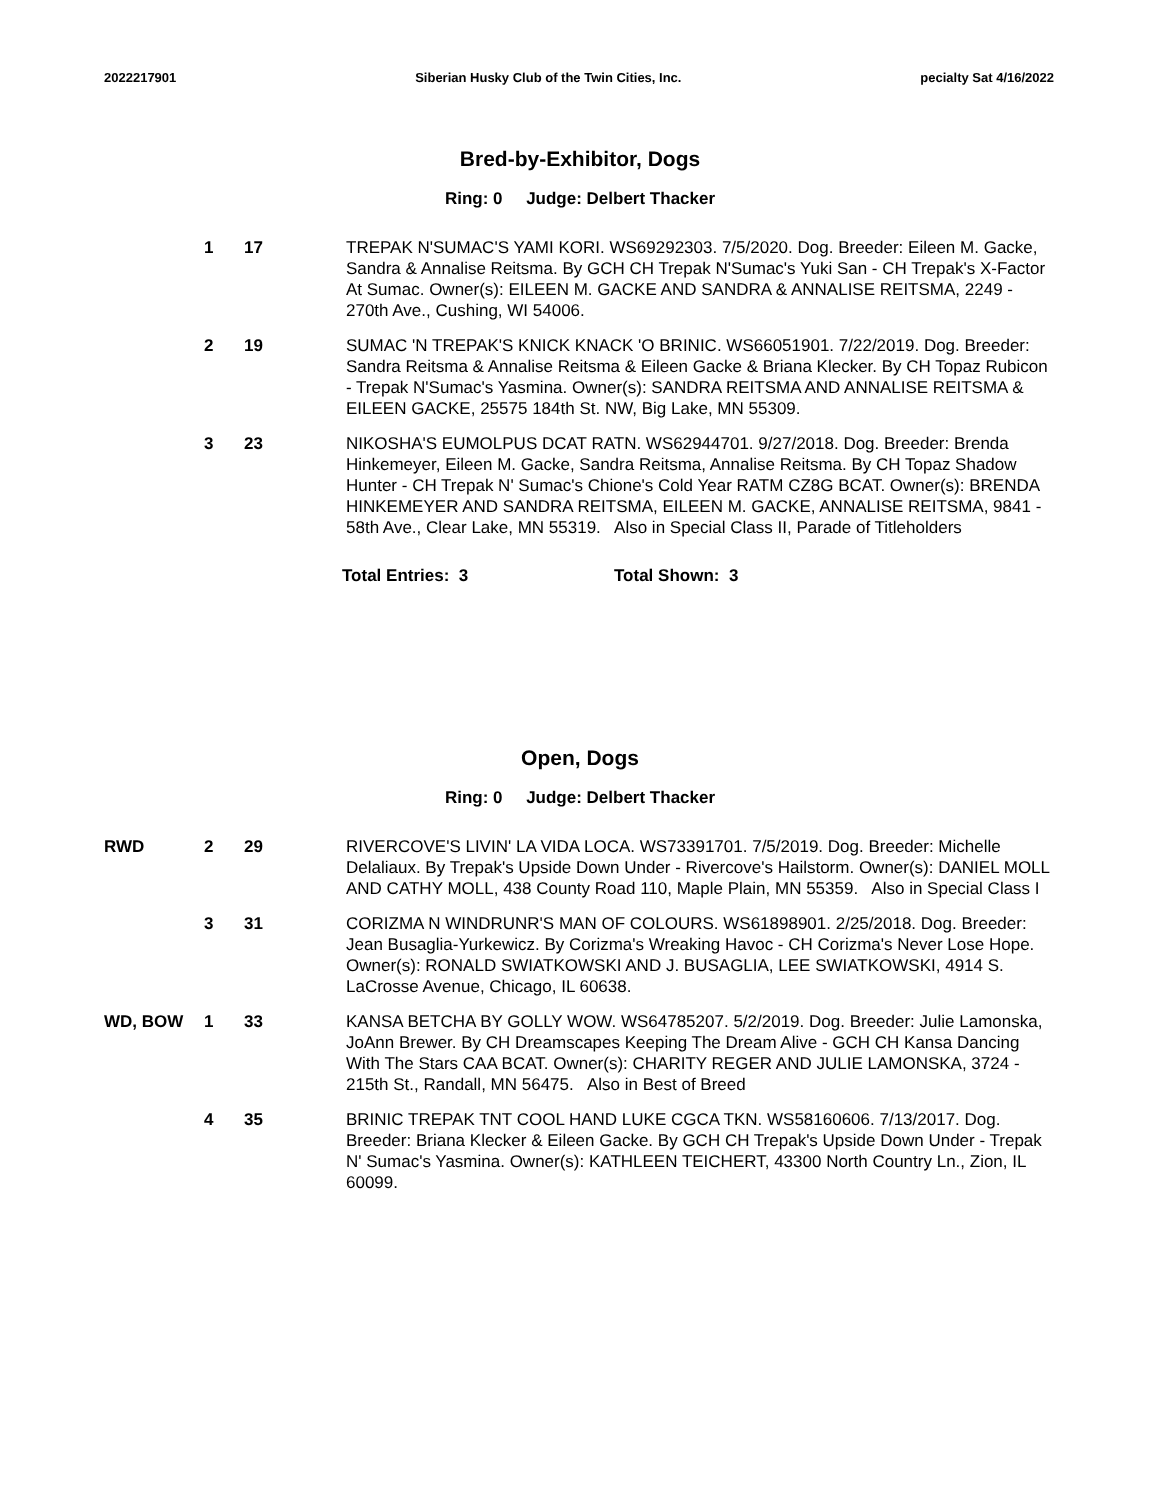2022217901 Siberian Husky Club of the Twin Cities, Inc. pecialty Sat 4/16/2022
Bred-by-Exhibitor, Dogs
Ring: 0 Judge: Delbert Thacker
1 17 TREPAK N'SUMAC'S YAMI KORI. WS69292303. 7/5/2020. Dog. Breeder: Eileen M. Gacke, Sandra & Annalise Reitsma. By GCH CH Trepak N'Sumac's Yuki San - CH Trepak's X-Factor At Sumac. Owner(s): EILEEN M. GACKE AND SANDRA & ANNALISE REITSMA, 2249 - 270th Ave., Cushing, WI 54006.
2 19 SUMAC 'N TREPAK'S KNICK KNACK 'O BRINIC. WS66051901. 7/22/2019. Dog. Breeder: Sandra Reitsma & Annalise Reitsma & Eileen Gacke & Briana Klecker. By CH Topaz Rubicon - Trepak N'Sumac's Yasmina. Owner(s): SANDRA REITSMA AND ANNALISE REITSMA & EILEEN GACKE, 25575 184th St. NW, Big Lake, MN 55309.
3 23 NIKOSHA'S EUMOLPUS DCAT RATN. WS62944701. 9/27/2018. Dog. Breeder: Brenda Hinkemeyer, Eileen M. Gacke, Sandra Reitsma, Annalise Reitsma. By CH Topaz Shadow Hunter - CH Trepak N' Sumac's Chione's Cold Year RATM CZ8G BCAT. Owner(s): BRENDA HINKEMEYER AND SANDRA REITSMA, EILEEN M. GACKE, ANNALISE REITSMA, 9841 - 58th Ave., Clear Lake, MN 55319. Also in Special Class II, Parade of Titleholders
Total Entries: 3 Total Shown: 3
Open, Dogs
Ring: 0 Judge: Delbert Thacker
RWD 2 29 RIVERCOVE'S LIVIN' LA VIDA LOCA. WS73391701. 7/5/2019. Dog. Breeder: Michelle Delaliaux. By Trepak's Upside Down Under - Rivercove's Hailstorm. Owner(s): DANIEL MOLL AND CATHY MOLL, 438 County Road 110, Maple Plain, MN 55359. Also in Special Class I
3 31 CORIZMA N WINDRUNR'S MAN OF COLOURS. WS61898901. 2/25/2018. Dog. Breeder: Jean Busaglia-Yurkewicz. By Corizma's Wreaking Havoc - CH Corizma's Never Lose Hope. Owner(s): RONALD SWIATKOWSKI AND J. BUSAGLIA, LEE SWIATKOWSKI, 4914 S. LaCrosse Avenue, Chicago, IL 60638.
WD, BOW 1 33 KANSA BETCHA BY GOLLY WOW. WS64785207. 5/2/2019. Dog. Breeder: Julie Lamonska, JoAnn Brewer. By CH Dreamscapes Keeping The Dream Alive - GCH CH Kansa Dancing With The Stars CAA BCAT. Owner(s): CHARITY REGER AND JULIE LAMONSKA, 3724 - 215th St., Randall, MN 56475. Also in Best of Breed
4 35 BRINIC TREPAK TNT COOL HAND LUKE CGCA TKN. WS58160606. 7/13/2017. Dog. Breeder: Briana Klecker & Eileen Gacke. By GCH CH Trepak's Upside Down Under - Trepak N' Sumac's Yasmina. Owner(s): KATHLEEN TEICHERT, 43300 North Country Ln., Zion, IL 60099.